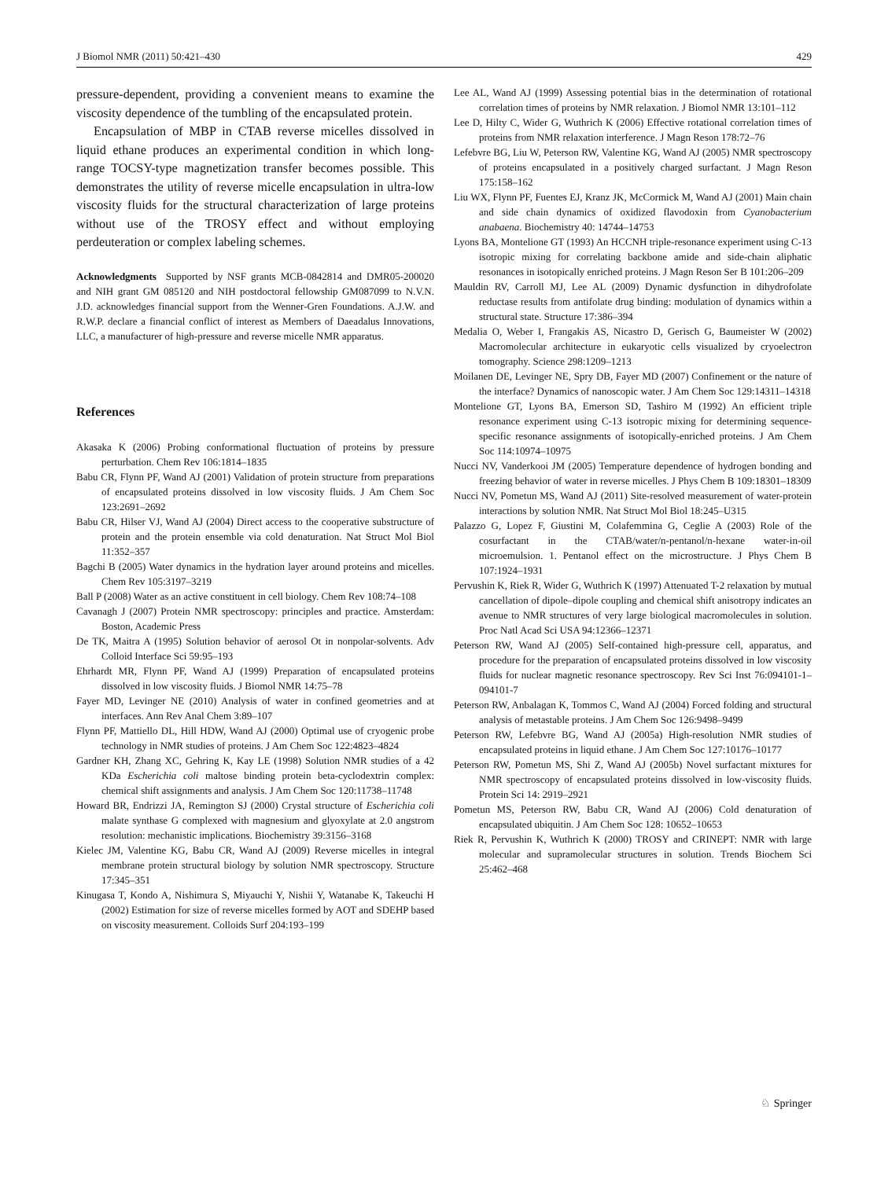J Biomol NMR (2011) 50:421–430 429
pressure-dependent, providing a convenient means to examine the viscosity dependence of the tumbling of the encapsulated protein.
Encapsulation of MBP in CTAB reverse micelles dissolved in liquid ethane produces an experimental condition in which long-range TOCSY-type magnetization transfer becomes possible. This demonstrates the utility of reverse micelle encapsulation in ultra-low viscosity fluids for the structural characterization of large proteins without use of the TROSY effect and without employing perdeuteration or complex labeling schemes.
Acknowledgments Supported by NSF grants MCB-0842814 and DMR05-200020 and NIH grant GM 085120 and NIH postdoctoral fellowship GM087099 to N.V.N. J.D. acknowledges financial support from the Wenner-Gren Foundations. A.J.W. and R.W.P. declare a financial conflict of interest as Members of Daeadalus Innovations, LLC, a manufacturer of high-pressure and reverse micelle NMR apparatus.
References
Akasaka K (2006) Probing conformational fluctuation of proteins by pressure perturbation. Chem Rev 106:1814–1835
Babu CR, Flynn PF, Wand AJ (2001) Validation of protein structure from preparations of encapsulated proteins dissolved in low viscosity fluids. J Am Chem Soc 123:2691–2692
Babu CR, Hilser VJ, Wand AJ (2004) Direct access to the cooperative substructure of protein and the protein ensemble via cold denaturation. Nat Struct Mol Biol 11:352–357
Bagchi B (2005) Water dynamics in the hydration layer around proteins and micelles. Chem Rev 105:3197–3219
Ball P (2008) Water as an active constituent in cell biology. Chem Rev 108:74–108
Cavanagh J (2007) Protein NMR spectroscopy: principles and practice. Amsterdam: Boston, Academic Press
De TK, Maitra A (1995) Solution behavior of aerosol Ot in nonpolar-solvents. Adv Colloid Interface Sci 59:95–193
Ehrhardt MR, Flynn PF, Wand AJ (1999) Preparation of encapsulated proteins dissolved in low viscosity fluids. J Biomol NMR 14:75–78
Fayer MD, Levinger NE (2010) Analysis of water in confined geometries and at interfaces. Ann Rev Anal Chem 3:89–107
Flynn PF, Mattiello DL, Hill HDW, Wand AJ (2000) Optimal use of cryogenic probe technology in NMR studies of proteins. J Am Chem Soc 122:4823–4824
Gardner KH, Zhang XC, Gehring K, Kay LE (1998) Solution NMR studies of a 42 KDa Escherichia coli maltose binding protein beta-cyclodextrin complex: chemical shift assignments and analysis. J Am Chem Soc 120:11738–11748
Howard BR, Endrizzi JA, Remington SJ (2000) Crystal structure of Escherichia coli malate synthase G complexed with magnesium and glyoxylate at 2.0 angstrom resolution: mechanistic implications. Biochemistry 39:3156–3168
Kielec JM, Valentine KG, Babu CR, Wand AJ (2009) Reverse micelles in integral membrane protein structural biology by solution NMR spectroscopy. Structure 17:345–351
Kinugasa T, Kondo A, Nishimura S, Miyauchi Y, Nishii Y, Watanabe K, Takeuchi H (2002) Estimation for size of reverse micelles formed by AOT and SDEHP based on viscosity measurement. Colloids Surf 204:193–199
Lee AL, Wand AJ (1999) Assessing potential bias in the determination of rotational correlation times of proteins by NMR relaxation. J Biomol NMR 13:101–112
Lee D, Hilty C, Wider G, Wuthrich K (2006) Effective rotational correlation times of proteins from NMR relaxation interference. J Magn Reson 178:72–76
Lefebvre BG, Liu W, Peterson RW, Valentine KG, Wand AJ (2005) NMR spectroscopy of proteins encapsulated in a positively charged surfactant. J Magn Reson 175:158–162
Liu WX, Flynn PF, Fuentes EJ, Kranz JK, McCormick M, Wand AJ (2001) Main chain and side chain dynamics of oxidized flavodoxin from Cyanobacterium anabaena. Biochemistry 40: 14744–14753
Lyons BA, Montelione GT (1993) An HCCNH triple-resonance experiment using C-13 isotropic mixing for correlating backbone amide and side-chain aliphatic resonances in isotopically enriched proteins. J Magn Reson Ser B 101:206–209
Mauldin RV, Carroll MJ, Lee AL (2009) Dynamic dysfunction in dihydrofolate reductase results from antifolate drug binding: modulation of dynamics within a structural state. Structure 17:386–394
Medalia O, Weber I, Frangakis AS, Nicastro D, Gerisch G, Baumeister W (2002) Macromolecular architecture in eukaryotic cells visualized by cryoelectron tomography. Science 298:1209–1213
Moilanen DE, Levinger NE, Spry DB, Fayer MD (2007) Confinement or the nature of the interface? Dynamics of nanoscopic water. J Am Chem Soc 129:14311–14318
Montelione GT, Lyons BA, Emerson SD, Tashiro M (1992) An efficient triple resonance experiment using C-13 isotropic mixing for determining sequence-specific resonance assignments of isotopically-enriched proteins. J Am Chem Soc 114:10974–10975
Nucci NV, Vanderkooi JM (2005) Temperature dependence of hydrogen bonding and freezing behavior of water in reverse micelles. J Phys Chem B 109:18301–18309
Nucci NV, Pometun MS, Wand AJ (2011) Site-resolved measurement of water-protein interactions by solution NMR. Nat Struct Mol Biol 18:245–U315
Palazzo G, Lopez F, Giustini M, Colafemmina G, Ceglie A (2003) Role of the cosurfactant in the CTAB/water/n-pentanol/n-hexane water-in-oil microemulsion. 1. Pentanol effect on the microstructure. J Phys Chem B 107:1924–1931
Pervushin K, Riek R, Wider G, Wuthrich K (1997) Attenuated T-2 relaxation by mutual cancellation of dipole–dipole coupling and chemical shift anisotropy indicates an avenue to NMR structures of very large biological macromolecules in solution. Proc Natl Acad Sci USA 94:12366–12371
Peterson RW, Wand AJ (2005) Self-contained high-pressure cell, apparatus, and procedure for the preparation of encapsulated proteins dissolved in low viscosity fluids for nuclear magnetic resonance spectroscopy. Rev Sci Inst 76:094101-1–094101-7
Peterson RW, Anbalagan K, Tommos C, Wand AJ (2004) Forced folding and structural analysis of metastable proteins. J Am Chem Soc 126:9498–9499
Peterson RW, Lefebvre BG, Wand AJ (2005a) High-resolution NMR studies of encapsulated proteins in liquid ethane. J Am Chem Soc 127:10176–10177
Peterson RW, Pometun MS, Shi Z, Wand AJ (2005b) Novel surfactant mixtures for NMR spectroscopy of encapsulated proteins dissolved in low-viscosity fluids. Protein Sci 14: 2919–2921
Pometun MS, Peterson RW, Babu CR, Wand AJ (2006) Cold denaturation of encapsulated ubiquitin. J Am Chem Soc 128: 10652–10653
Riek R, Pervushin K, Wuthrich K (2000) TROSY and CRINEPT: NMR with large molecular and supramolecular structures in solution. Trends Biochem Sci 25:462–468
♘ Springer